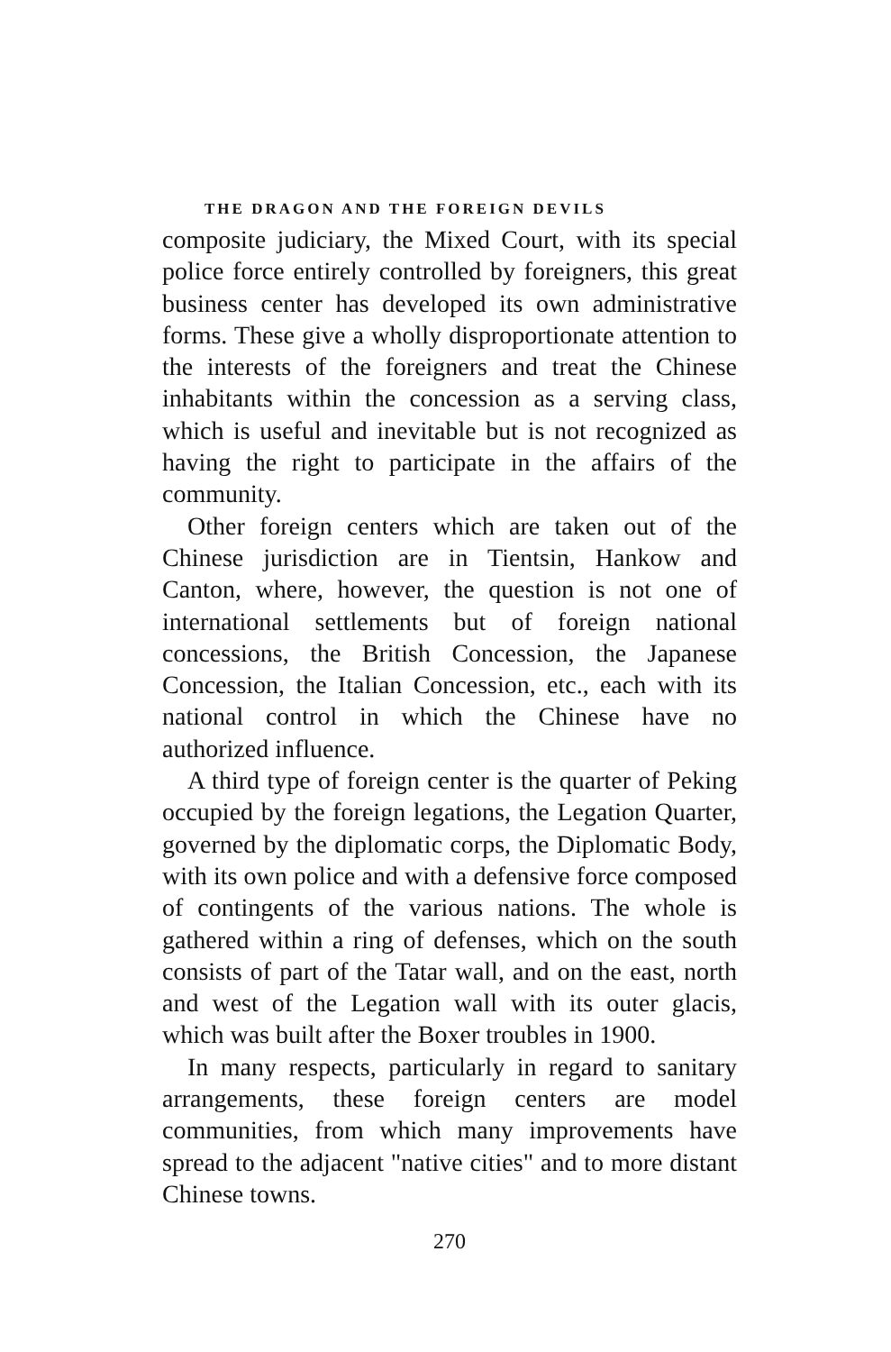THE DRAGON AND THE FOREIGN DEVILS
composite judiciary, the Mixed Court, with its special police force entirely controlled by foreigners, this great business center has developed its own administrative forms. These give a wholly disproportionate attention to the interests of the foreigners and treat the Chinese inhabitants within the concession as a serving class, which is useful and inevitable but is not recognized as having the right to participate in the affairs of the community.
Other foreign centers which are taken out of the Chinese jurisdiction are in Tientsin, Hankow and Canton, where, however, the question is not one of international settlements but of foreign national concessions, the British Concession, the Japanese Concession, the Italian Concession, etc., each with its national control in which the Chinese have no authorized influence.
A third type of foreign center is the quarter of Peking occupied by the foreign legations, the Legation Quarter, governed by the diplomatic corps, the Diplomatic Body, with its own police and with a defensive force composed of contingents of the various nations. The whole is gathered within a ring of defenses, which on the south consists of part of the Tatar wall, and on the east, north and west of the Legation wall with its outer glacis, which was built after the Boxer troubles in 1900.
In many respects, particularly in regard to sanitary arrangements, these foreign centers are model communities, from which many improvements have spread to the adjacent "native cities" and to more distant Chinese towns.
270